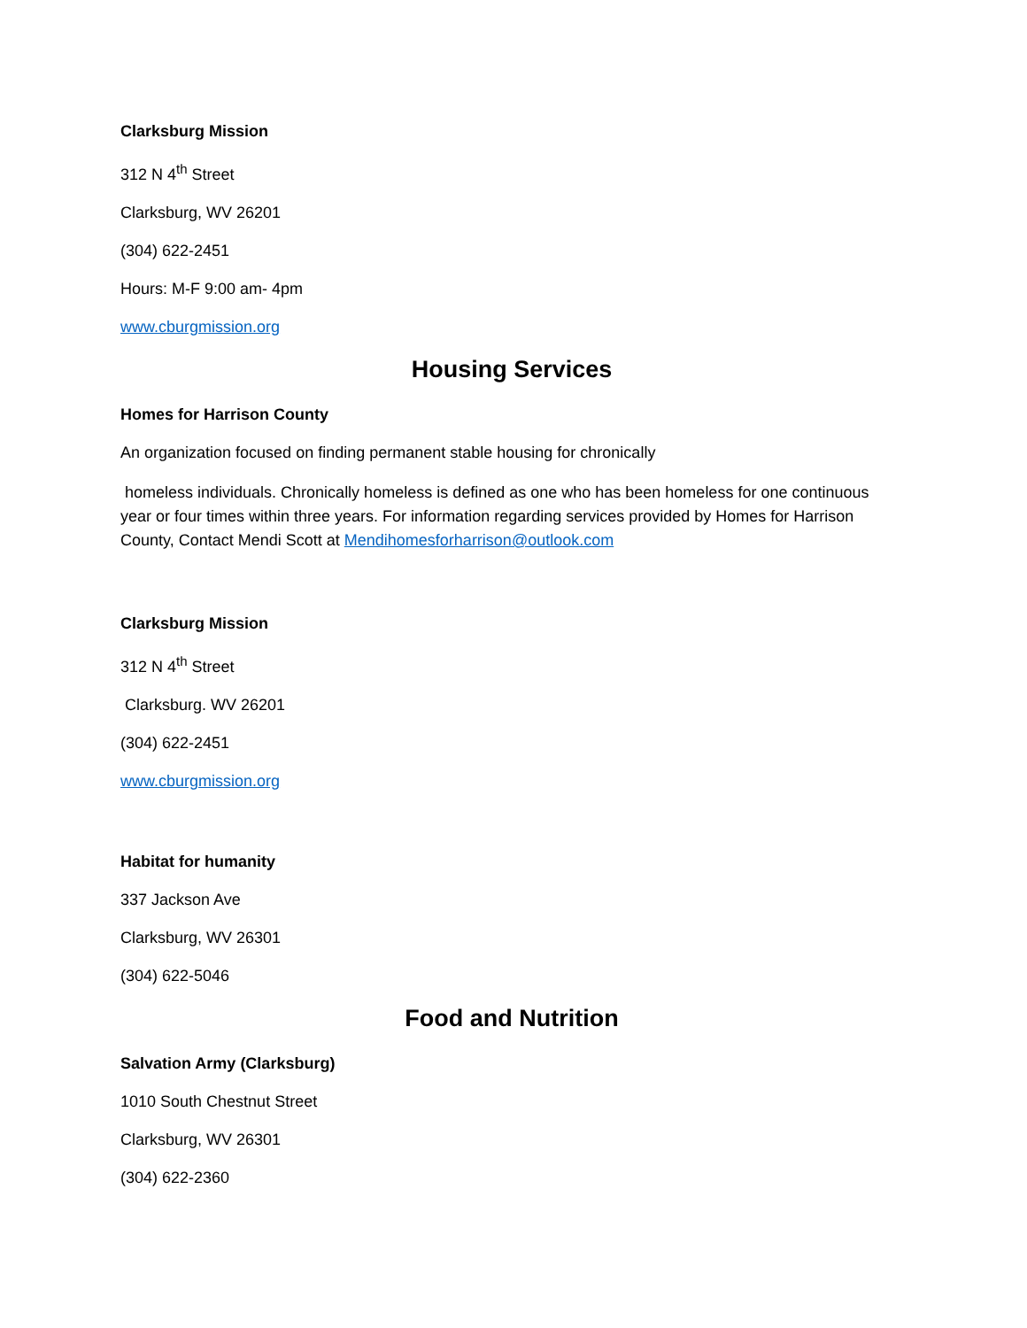Clarksburg Mission
312 N 4<sup>th</sup> Street
Clarksburg, WV 26201
(304) 622-2451
Hours: M-F 9:00 am- 4pm
www.cburgmission.org
Housing Services
Homes for Harrison County
An organization focused on finding permanent stable housing for chronically
homeless individuals. Chronically homeless is defined as one who has been homeless for one continuous year or four times within three years. For information regarding services provided by Homes for Harrison County, Contact Mendi Scott at Mendihomesforharrison@outlook.com
Clarksburg Mission
312 N 4<sup>th</sup> Street
Clarksburg. WV 26201
(304) 622-2451
www.cburgmission.org
Habitat for humanity
337 Jackson Ave
Clarksburg, WV 26301
(304) 622-5046
Food and Nutrition
Salvation Army (Clarksburg)
1010 South Chestnut Street
Clarksburg, WV 26301
(304) 622-2360